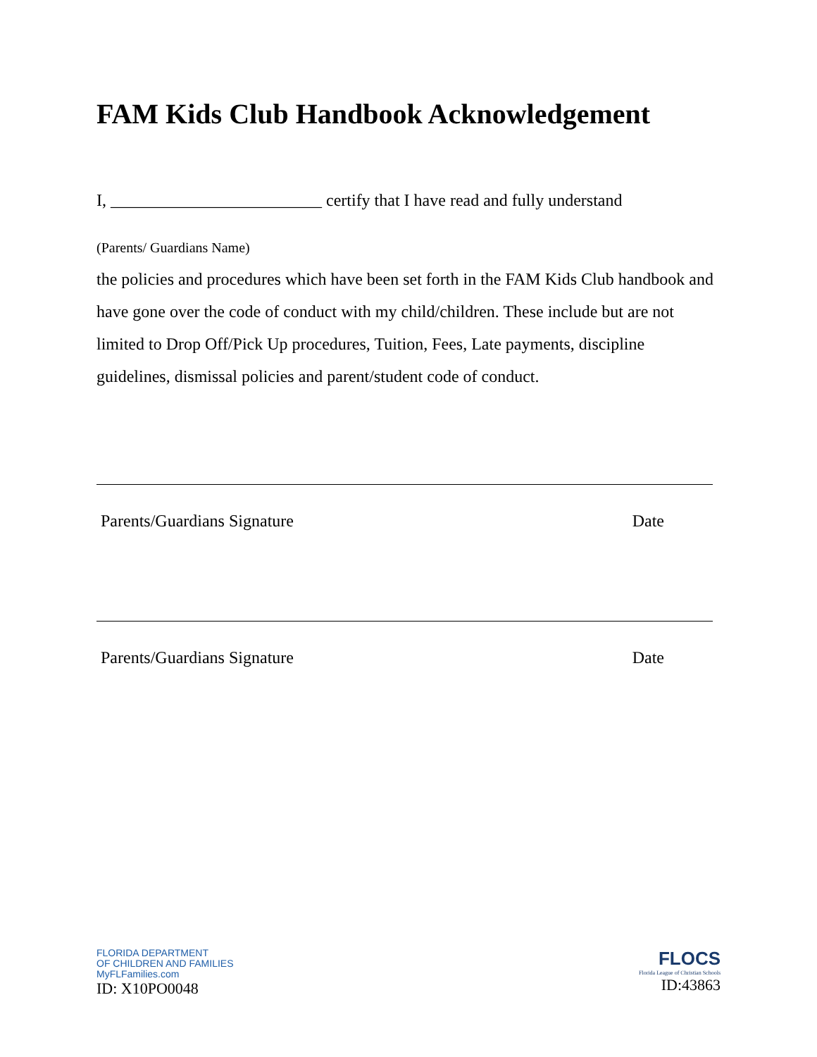FAM Kids Club Handbook Acknowledgement
I, _________________________ certify that I have read and fully understand
(Parents/ Guardians Name)
the policies and procedures which have been set forth in the FAM Kids Club handbook and have gone over the code of conduct with my child/children. These include but are not limited to Drop Off/Pick Up procedures, Tuition, Fees, Late payments, discipline guidelines, dismissal policies and parent/student code of conduct.
Parents/Guardians Signature Date
Parents/Guardians Signature Date
FLORIDA DEPARTMENT
OF CHILDREN AND FAMILIES
MyFLFamilies.com
ID: X10PO0048
FLOCS
Florida League of Christian Schools
ID:43863